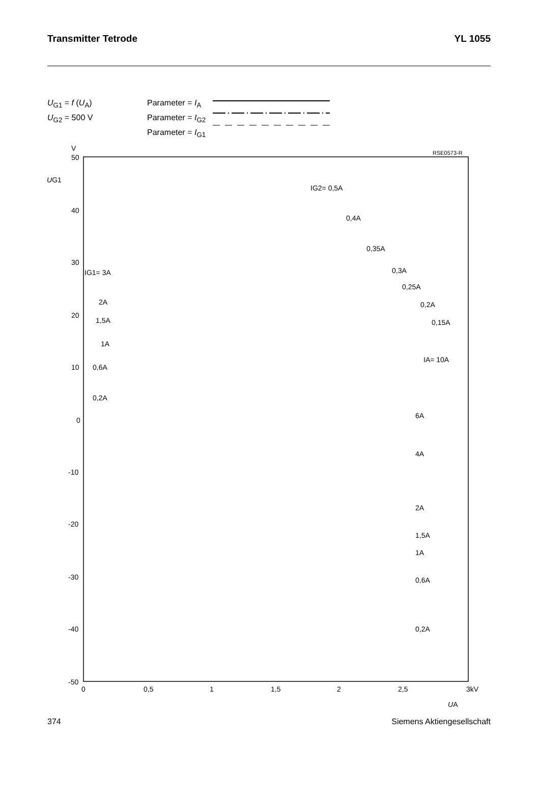Transmitter Tetrode YL 1055
U<sub>G1</sub> = f (U<sub>A</sub>)
U<sub>G2</sub> = 500 V
Parameter = I<sub>A</sub>
Parameter = I<sub>G2</sub>
Parameter = I<sub>G1</sub>
V
50
40
30
20
10
0
-10
-20
-30
-40
-50
0
0,5
1
1,5
2
2,5
3kV
UG1
UA
RSE0573-R
IG2= 0,5A
0,4A
0,35A
0,3A
0,25A
0,2A
0,15A
IA= 10A
IG1= 3A
2A
1,5A
1A
0,6A
0,2A
6A
4A
2A
1,5A
1A
0,6A
0,2A
374 Siemens Aktiengesellschaft